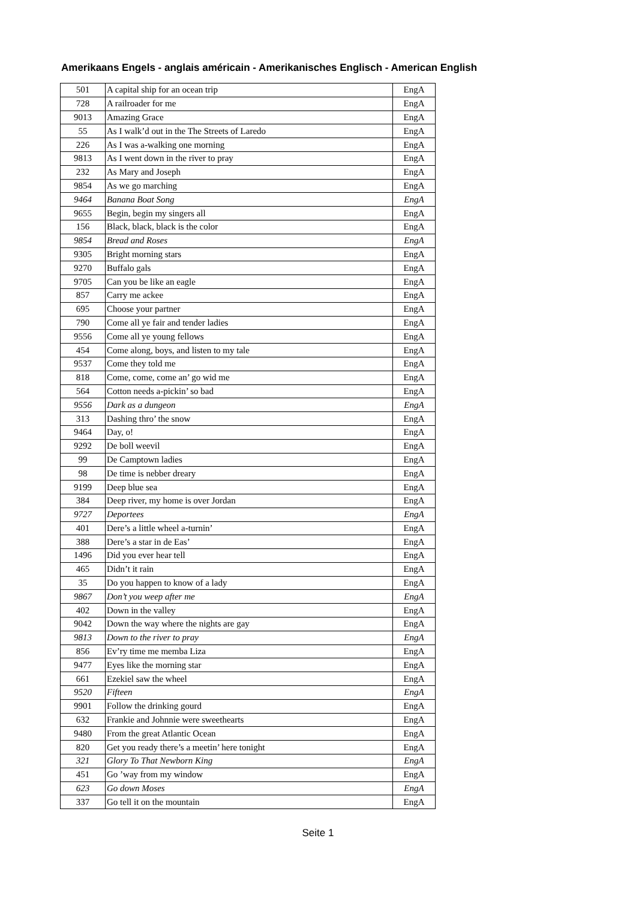Amerikaans Engels - anglais américain - Amerikanisches Englisch - American English
| 501 | A capital ship for an ocean trip | EngA |
| 728 | A railroader for me | EngA |
| 9013 | Amazing Grace | EngA |
| 55 | As I walk’d out in the The Streets of Laredo | EngA |
| 226 | As I was a-walking one morning | EngA |
| 9813 | As I went down in the river to pray | EngA |
| 232 | As Mary and Joseph | EngA |
| 9854 | As we go marching | EngA |
| 9464 | Banana Boat Song | EngA |
| 9655 | Begin, begin my singers all | EngA |
| 156 | Black, black, black is the color | EngA |
| 9854 | Bread and Roses | EngA |
| 9305 | Bright morning stars | EngA |
| 9270 | Buffalo gals | EngA |
| 9705 | Can you be like an eagle | EngA |
| 857 | Carry me ackee | EngA |
| 695 | Choose your partner | EngA |
| 790 | Come all ye fair and tender ladies | EngA |
| 9556 | Come all ye young fellows | EngA |
| 454 | Come along, boys, and listen to my tale | EngA |
| 9537 | Come they told me | EngA |
| 818 | Come, come, come an’ go wid me | EngA |
| 564 | Cotton needs a-pickin’ so bad | EngA |
| 9556 | Dark as a dungeon | EngA |
| 313 | Dashing thro’ the snow | EngA |
| 9464 | Day, o! | EngA |
| 9292 | De boll weevil | EngA |
| 99 | De Camptown ladies | EngA |
| 98 | De time is nebber dreary | EngA |
| 9199 | Deep blue sea | EngA |
| 384 | Deep river, my home is over Jordan | EngA |
| 9727 | Deportees | EngA |
| 401 | Dere’s a little wheel a-turnin’ | EngA |
| 388 | Dere’s a star in de Eas’ | EngA |
| 1496 | Did you ever hear tell | EngA |
| 465 | Didn’t it rain | EngA |
| 35 | Do you happen to know of a lady | EngA |
| 9867 | Don’t you weep after me | EngA |
| 402 | Down in the valley | EngA |
| 9042 | Down the way where the nights are gay | EngA |
| 9813 | Down to the river to pray | EngA |
| 856 | Ev’ry time me memba Liza | EngA |
| 9477 | Eyes like the morning star | EngA |
| 661 | Ezekiel saw the wheel | EngA |
| 9520 | Fifteen | EngA |
| 9901 | Follow the drinking gourd | EngA |
| 632 | Frankie and Johnnie were sweethearts | EngA |
| 9480 | From the great Atlantic Ocean | EngA |
| 820 | Get you ready there’s a meetin’ here tonight | EngA |
| 321 | Glory To That Newborn King | EngA |
| 451 | Go ’way from my window | EngA |
| 623 | Go down Moses | EngA |
| 337 | Go tell it on the mountain | EngA |
Seite 1